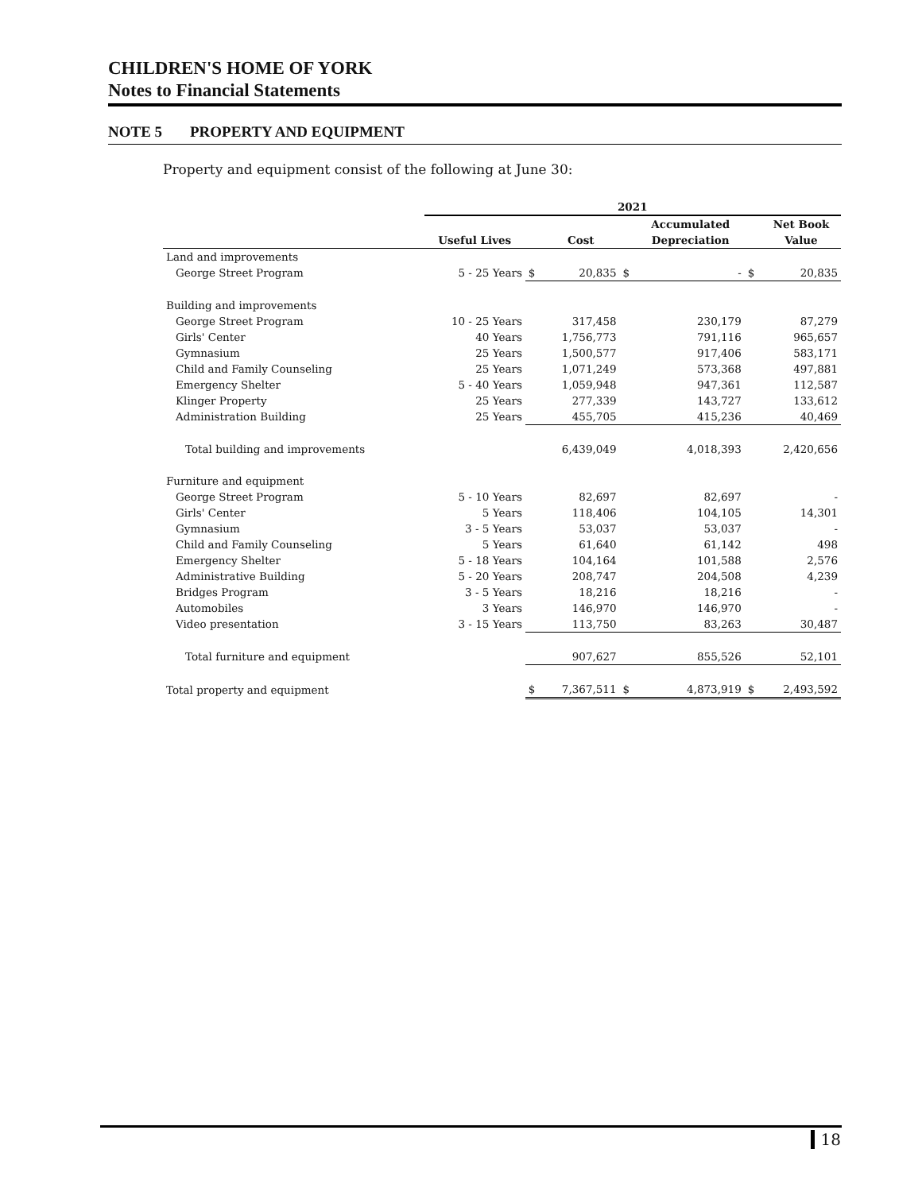CHILDREN'S HOME OF YORK
Notes to Financial Statements
NOTE 5 PROPERTY AND EQUIPMENT
Property and equipment consist of the following at June 30:
| | 2021 | | | | | | |
| --- | --- | --- | --- | --- | --- | --- | --- |
| | | | | | Accumulated | | Net Book |
| | Useful Lives | | Cost | | Depreciation | | Value |
| Land and improvements | | | | | | | |
| George Street Program | 5 - 25 Years | $ | 20,835 | $ | - | $ | 20,835 |
| Building and improvements | | | | | | | |
| George Street Program | 10 - 25 Years | | 317,458 | | 230,179 | | 87,279 |
| Girls' Center | 40 Years | | 1,756,773 | | 791,116 | | 965,657 |
| Gymnasium | 25 Years | | 1,500,577 | | 917,406 | | 583,171 |
| Child and Family Counseling | 25 Years | | 1,071,249 | | 573,368 | | 497,881 |
| Emergency Shelter | 5 - 40 Years | | 1,059,948 | | 947,361 | | 112,587 |
| Klinger Property | 25 Years | | 277,339 | | 143,727 | | 133,612 |
| Administration Building | 25 Years | | 455,705 | | 415,236 | | 40,469 |
| Total building and improvements | | | 6,439,049 | | 4,018,393 | | 2,420,656 |
| Furniture and equipment | | | | | | | |
| George Street Program | 5 - 10 Years | | 82,697 | | 82,697 | | - |
| Girls' Center | 5 Years | | 118,406 | | 104,105 | | 14,301 |
| Gymnasium | 3 - 5 Years | | 53,037 | | 53,037 | | - |
| Child and Family Counseling | 5 Years | | 61,640 | | 61,142 | | 498 |
| Emergency Shelter | 5 - 18 Years | | 104,164 | | 101,588 | | 2,576 |
| Administrative Building | 5 - 20 Years | | 208,747 | | 204,508 | | 4,239 |
| Bridges Program | 3 - 5 Years | | 18,216 | | 18,216 | | - |
| Automobiles | 3 Years | | 146,970 | | 146,970 | | - |
| Video presentation | 3 - 15 Years | | 113,750 | | 83,263 | | 30,487 |
| Total furniture and equipment | | | 907,627 | | 855,526 | | 52,101 |
| Total property and equipment | | $ | 7,367,511 | $ | 4,873,919 | $ | 2,493,592 |
18